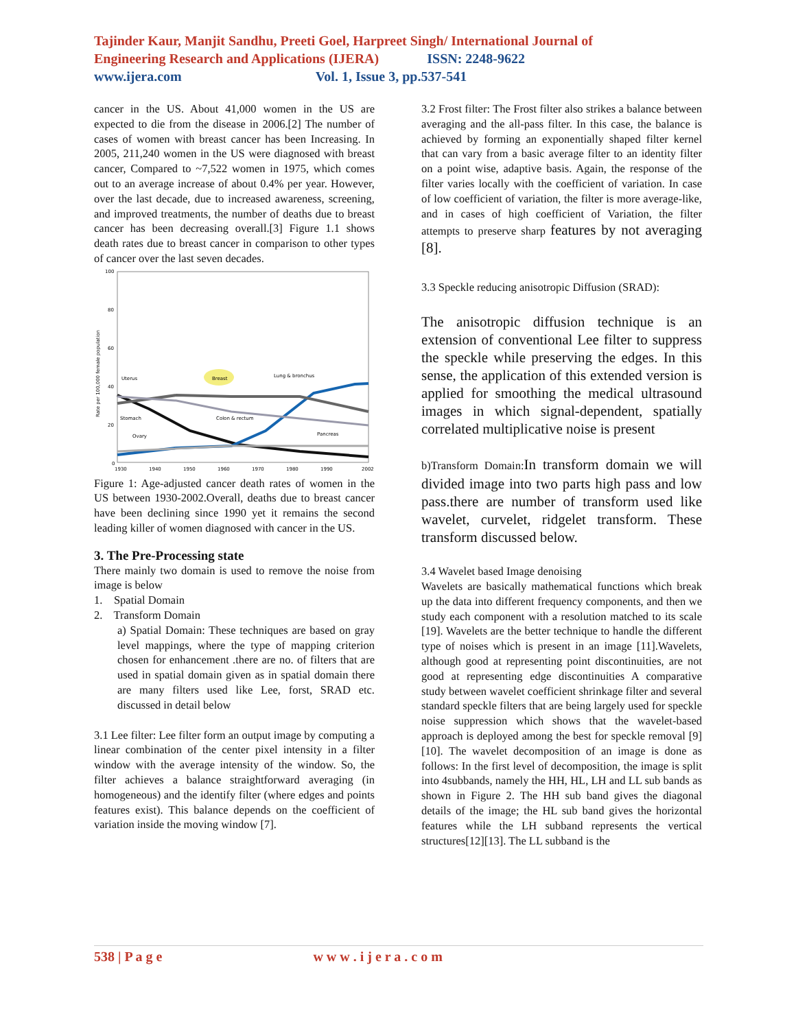Tajinder Kaur, Manjit Sandhu, Preeti Goel, Harpreet Singh/ International Journal of Engineering Research and Applications (IJERA) ISSN: 2248-9622
www.ijera.com Vol. 1, Issue 3, pp.537-541
cancer in the US. About 41,000 women in the US are expected to die from the disease in 2006.[2] The number of cases of women with breast cancer has been Increasing. In 2005, 211,240 women in the US were diagnosed with breast cancer, Compared to ~7,522 women in 1975, which comes out to an average increase of about 0.4% per year. However, over the last decade, due to increased awareness, screening, and improved treatments, the number of deaths due to breast cancer has been decreasing overall.[3] Figure 1.1 shows death rates due to breast cancer in comparison to other types of cancer over the last seven decades.
100
80
60
40
20
0
Rate per 100,000 female population
Uterus
Breast
Lung & bronchus
Stomach
Colon & rectum
Ovary
Pancreas
1930
1940
1950
1960
1970
1980
1990
2002
Figure 1: Age-adjusted cancer death rates of women in the US between 1930-2002.Overall, deaths due to breast cancer have been declining since 1990 yet it remains the second leading killer of women diagnosed with cancer in the US.
3. The Pre-Processing state
There mainly two domain is used to remove the noise from image is below
1. Spatial Domain
2. Transform Domain
a) Spatial Domain: These techniques are based on gray level mappings, where the type of mapping criterion chosen for enhancement .there are no. of filters that are used in spatial domain given as in spatial domain there are many filters used like Lee, forst, SRAD etc. discussed in detail below
3.1 Lee filter: Lee filter form an output image by computing a linear combination of the center pixel intensity in a filter window with the average intensity of the window. So, the filter achieves a balance straightforward averaging (in homogeneous) and the identify filter (where edges and points features exist). This balance depends on the coefficient of variation inside the moving window [7].
3.2 Frost filter: The Frost filter also strikes a balance between averaging and the all-pass filter. In this case, the balance is achieved by forming an exponentially shaped filter kernel that can vary from a basic average filter to an identity filter on a point wise, adaptive basis. Again, the response of the filter varies locally with the coefficient of variation. In case of low coefficient of variation, the filter is more average-like, and in cases of high coefficient of Variation, the filter attempts to preserve sharp features by not averaging [8].
3.3 Speckle reducing anisotropic Diffusion (SRAD):
The anisotropic diffusion technique is an extension of conventional Lee filter to suppress the speckle while preserving the edges. In this sense, the application of this extended version is applied for smoothing the medical ultrasound images in which signal-dependent, spatially correlated multiplicative noise is present
b)Transform Domain: In transform domain we will divided image into two parts high pass and low pass.there are number of transform used like wavelet, curvelet, ridgelet transform. These transform discussed below.
3.4 Wavelet based Image denoising
Wavelets are basically mathematical functions which break up the data into different frequency components, and then we study each component with a resolution matched to its scale [19]. Wavelets are the better technique to handle the different type of noises which is present in an image [11].Wavelets, although good at representing point discontinuities, are not good at representing edge discontinuities A comparative study between wavelet coefficient shrinkage filter and several standard speckle filters that are being largely used for speckle noise suppression which shows that the wavelet-based approach is deployed among the best for speckle removal [9] [10]. The wavelet decomposition of an image is done as follows: In the first level of decomposition, the image is split into 4subbands, namely the HH, HL, LH and LL sub bands as shown in Figure 2. The HH sub band gives the diagonal details of the image; the HL sub band gives the horizontal features while the LH subband represents the vertical structures[12][13]. The LL subband is the
538 | P a g e w w w . i j e r a . c o m